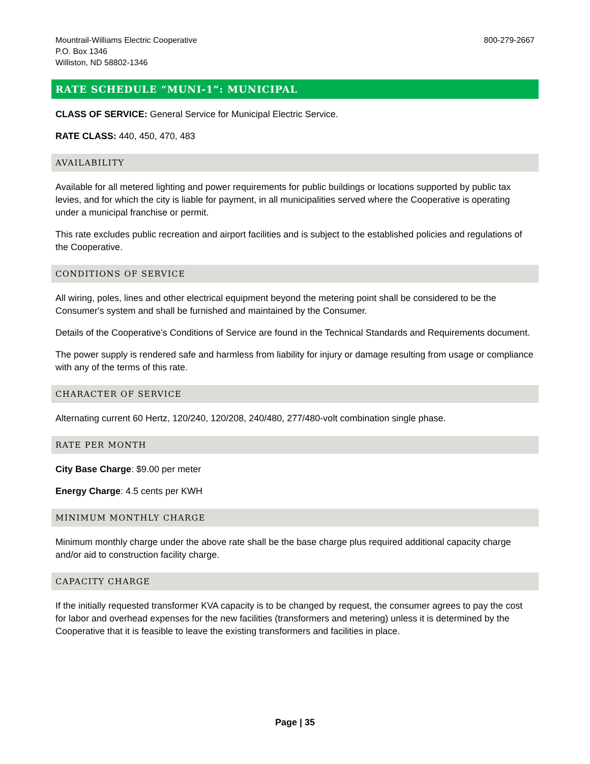Mountrail-Williams Electric Cooperative
P.O. Box 1346
Williston, ND 58802-1346
800-279-2667
RATE SCHEDULE “MUNI-1”: MUNICIPAL
CLASS OF SERVICE: General Service for Municipal Electric Service.
RATE CLASS: 440, 450, 470, 483
AVAILABILITY
Available for all metered lighting and power requirements for public buildings or locations supported by public tax levies, and for which the city is liable for payment, in all municipalities served where the Cooperative is operating under a municipal franchise or permit.
This rate excludes public recreation and airport facilities and is subject to the established policies and regulations of the Cooperative.
CONDITIONS OF SERVICE
All wiring, poles, lines and other electrical equipment beyond the metering point shall be considered to be the Consumer's system and shall be furnished and maintained by the Consumer.
Details of the Cooperative’s Conditions of Service are found in the Technical Standards and Requirements document.
The power supply is rendered safe and harmless from liability for injury or damage resulting from usage or compliance with any of the terms of this rate.
CHARACTER OF SERVICE
Alternating current 60 Hertz, 120/240, 120/208, 240/480, 277/480-volt combination single phase.
RATE PER MONTH
City Base Charge: $9.00 per meter
Energy Charge: 4.5 cents per KWH
MINIMUM MONTHLY CHARGE
Minimum monthly charge under the above rate shall be the base charge plus required additional capacity charge and/or aid to construction facility charge.
CAPACITY CHARGE
If the initially requested transformer KVA capacity is to be changed by request, the consumer agrees to pay the cost for labor and overhead expenses for the new facilities (transformers and metering) unless it is determined by the Cooperative that it is feasible to leave the existing transformers and facilities in place.
Page | 35